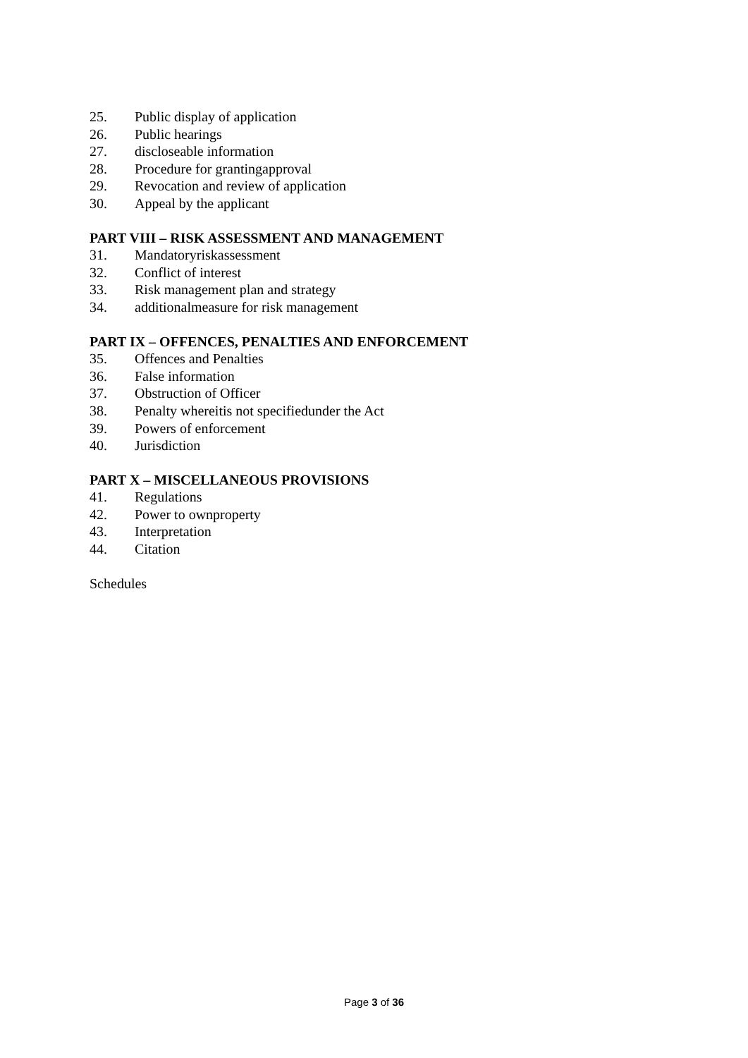25. Public display of application
26. Public hearings
27. discloseable information
28. Procedure for grantingapproval
29. Revocation and review of application
30. Appeal by the applicant
PART VIII – RISK ASSESSMENT AND MANAGEMENT
31. Mandatoryriskassessment
32. Conflict of interest
33. Risk management plan and strategy
34. additionalmeasure for risk management
PART IX – OFFENCES, PENALTIES AND ENFORCEMENT
35. Offences and Penalties
36. False information
37. Obstruction of Officer
38. Penalty whereitis not specifiedunder the Act
39. Powers of enforcement
40. Jurisdiction
PART X – MISCELLANEOUS PROVISIONS
41. Regulations
42. Power to ownproperty
43. Interpretation
44. Citation
Schedules
Page 3 of 36